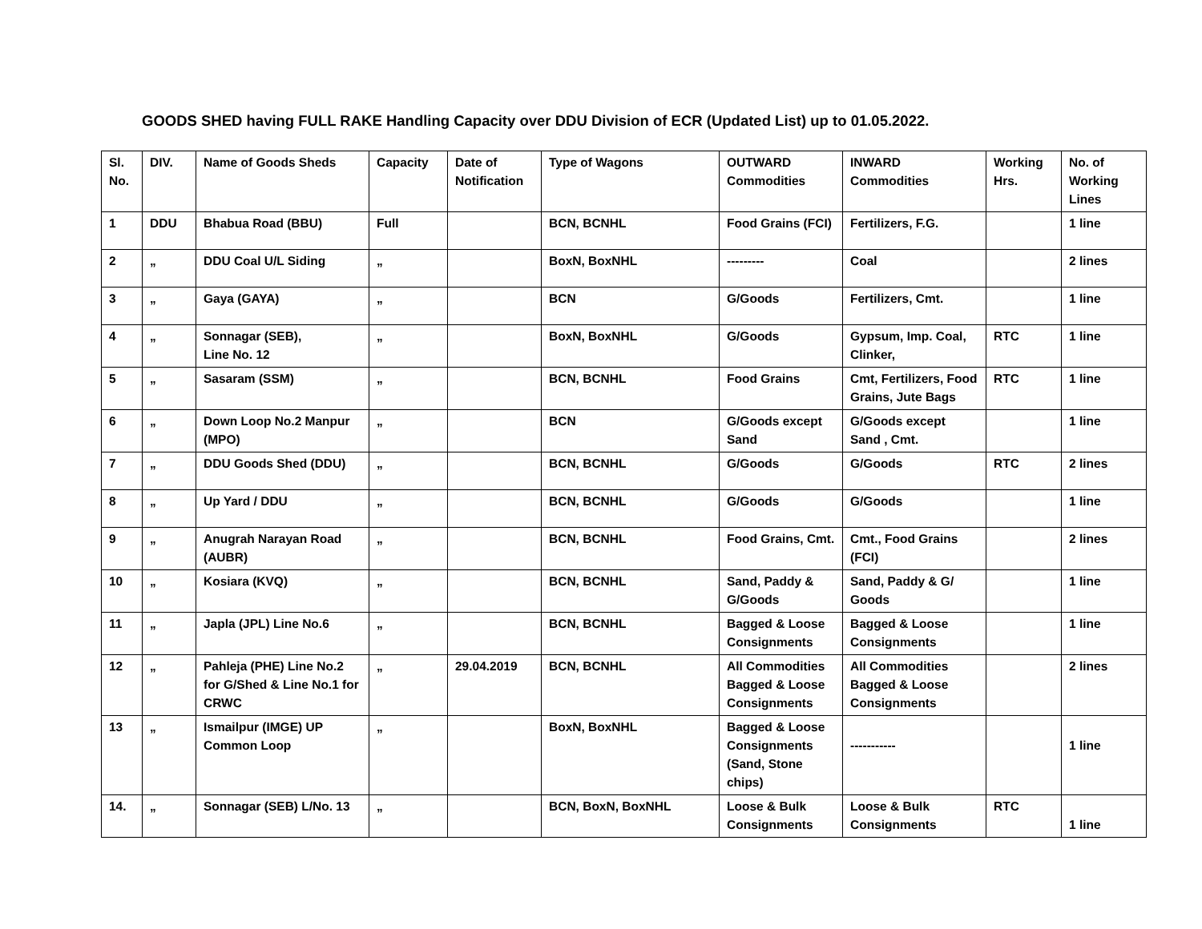GOODS SHED having FULL RAKE Handling Capacity over DDU Division of ECR (Updated List) up to 01.05.2022.
| Sl. No. | DIV. | Name of Goods Sheds | Capacity | Date of Notification | Type of Wagons | OUTWARD Commodities | INWARD Commodities | Working Hrs. | No. of Working Lines |
| --- | --- | --- | --- | --- | --- | --- | --- | --- | --- |
| 1 | DDU | Bhabua Road (BBU) | Full | | BCN, BCNHL | Food Grains (FCI) | Fertilizers, F.G. | | 1 line |
| 2 | „ | DDU Coal U/L Siding | „ | | BoxN, BoxNHL | --------- | Coal | | 2 lines |
| 3 | „ | Gaya (GAYA) | „ | | BCN | G/Goods | Fertilizers, Cmt. | | 1 line |
| 4 | „ | Sonnagar (SEB), Line No. 12 | „ | | BoxN, BoxNHL | G/Goods | Gypsum, Imp. Coal, Clinker, | RTC | 1 line |
| 5 | „ | Sasaram (SSM) | „ | | BCN, BCNHL | Food Grains | Cmt, Fertilizers, Food Grains, Jute Bags | RTC | 1 line |
| 6 | „ | Down Loop No.2 Manpur (MPO) | „ | | BCN | G/Goods except Sand | G/Goods except Sand , Cmt. | | 1 line |
| 7 | „ | DDU Goods Shed (DDU) | „ | | BCN, BCNHL | G/Goods | G/Goods | RTC | 2 lines |
| 8 | „ | Up Yard / DDU | „ | | BCN, BCNHL | G/Goods | G/Goods | | 1 line |
| 9 | „ | Anugrah Narayan Road (AUBR) | „ | | BCN, BCNHL | Food Grains, Cmt. | Cmt., Food Grains (FCI) | | 2 lines |
| 10 | „ | Kosiara (KVQ) | „ | | BCN, BCNHL | Sand, Paddy & G/Goods | Sand, Paddy & G/ Goods | | 1 line |
| 11 | „ | Japla (JPL) Line No.6 | „ | | BCN, BCNHL | Bagged & Loose Consignments | Bagged & Loose Consignments | | 1 line |
| 12 | „ | Pahleja (PHE) Line No.2 for G/Shed & Line No.1 for CRWC | „ | 29.04.2019 | BCN, BCNHL | All Commodities Bagged & Loose Consignments | All Commodities Bagged & Loose Consignments | | 2 lines |
| 13 | „ | Ismailpur (IMGE) UP Common Loop | „ | | BoxN, BoxNHL | Bagged & Loose Consignments (Sand, Stone chips) | ----------- | | 1 line |
| 14. | „ | Sonnagar (SEB) L/No. 13 | „ | | BCN, BoxN, BoxNHL | Loose & Bulk Consignments | Loose & Bulk Consignments | RTC | 1 line |